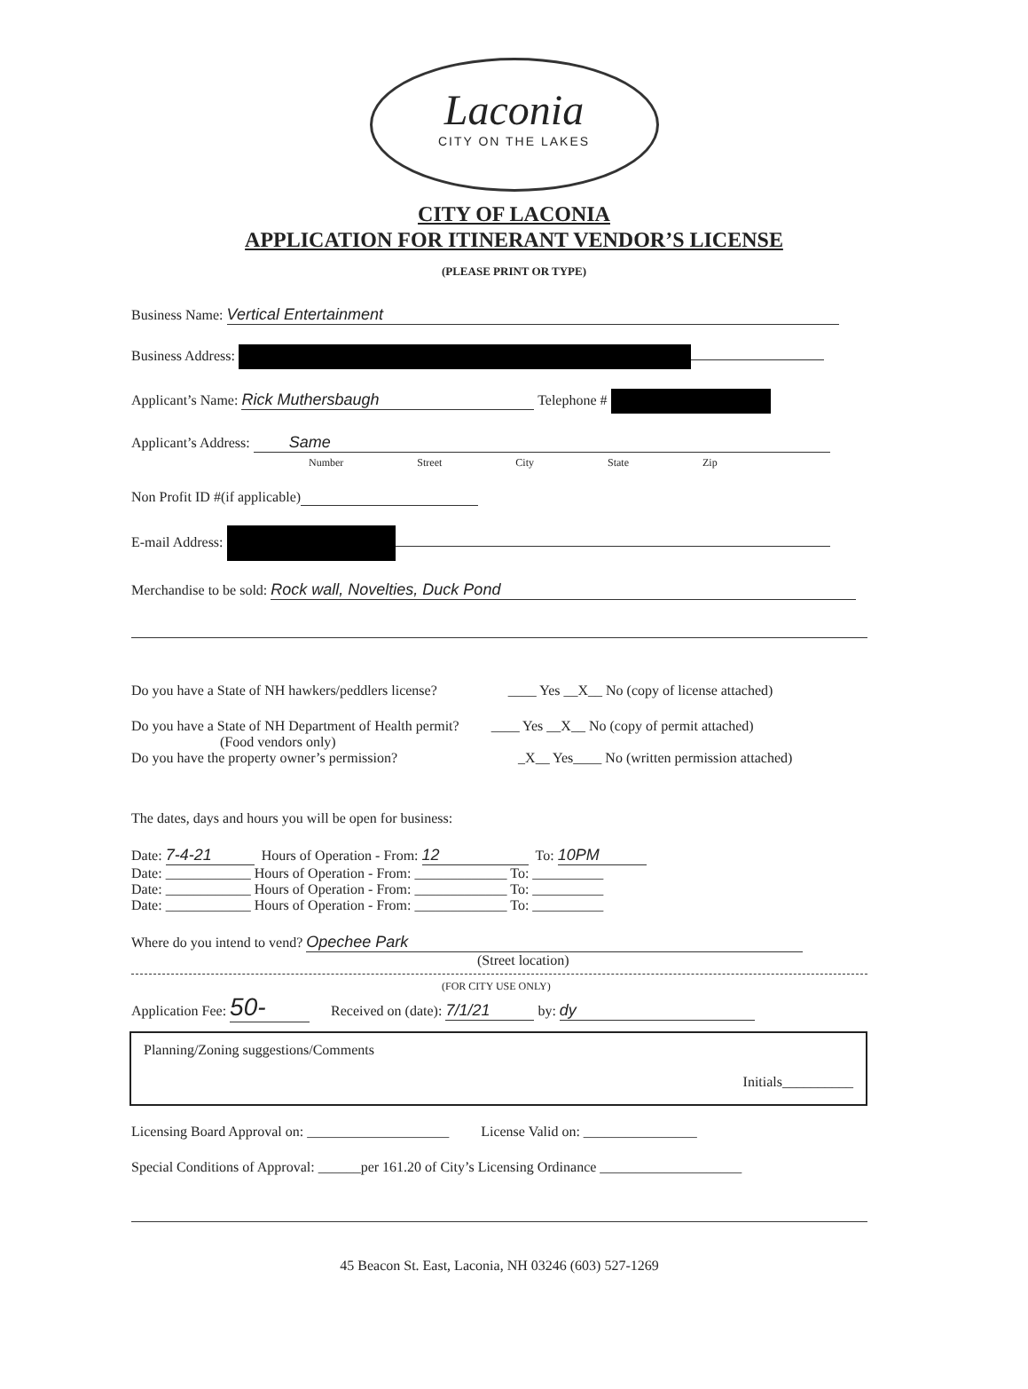Laconia
CITY ON THE LAKES
CITY OF LACONIA
APPLICATION FOR ITINERANT VENDOR’S LICENSE
(PLEASE PRINT OR TYPE)
Business Name: Vertical Entertainment
Business Address:
Applicant’s Name: Rick Muthersbaugh Telephone #
Applicant’s Address: Same
Number Street City State Zip
Non Profit ID #(if applicable)
E-mail Address:
Merchandise to be sold: Rock wall, Novelties, Duck Pond
Do you have a State of NH hawkers/peddlers license? ____ Yes __X__ No (copy of license attached)
Do you have a State of NH Department of Health permit? ____ Yes __X__ No (copy of permit attached)
(Food vendors only)
Do you have the property owner’s permission? _X__ Yes____ No (written permission attached)
The dates, days and hours you will be open for business:
Date: 7-4-21 Hours of Operation - From: 12 To: 10PM
Date: ____________ Hours of Operation - From: _____________ To: __________
Date: ____________ Hours of Operation - From: _____________ To: __________
Date: ____________ Hours of Operation - From: _____________ To: __________
Where do you intend to vend? Opechee Park
(Street location)
(FOR CITY USE ONLY)
Application Fee: 50- Received on (date): 7/1/21 by: dy
Planning/Zoning suggestions/Comments
Initials__________
Licensing Board Approval on: ____________________ License Valid on: ________________
Special Conditions of Approval: ______per 161.20 of City’s Licensing Ordinance ____________________
45 Beacon St. East, Laconia, NH 03246 (603) 527-1269